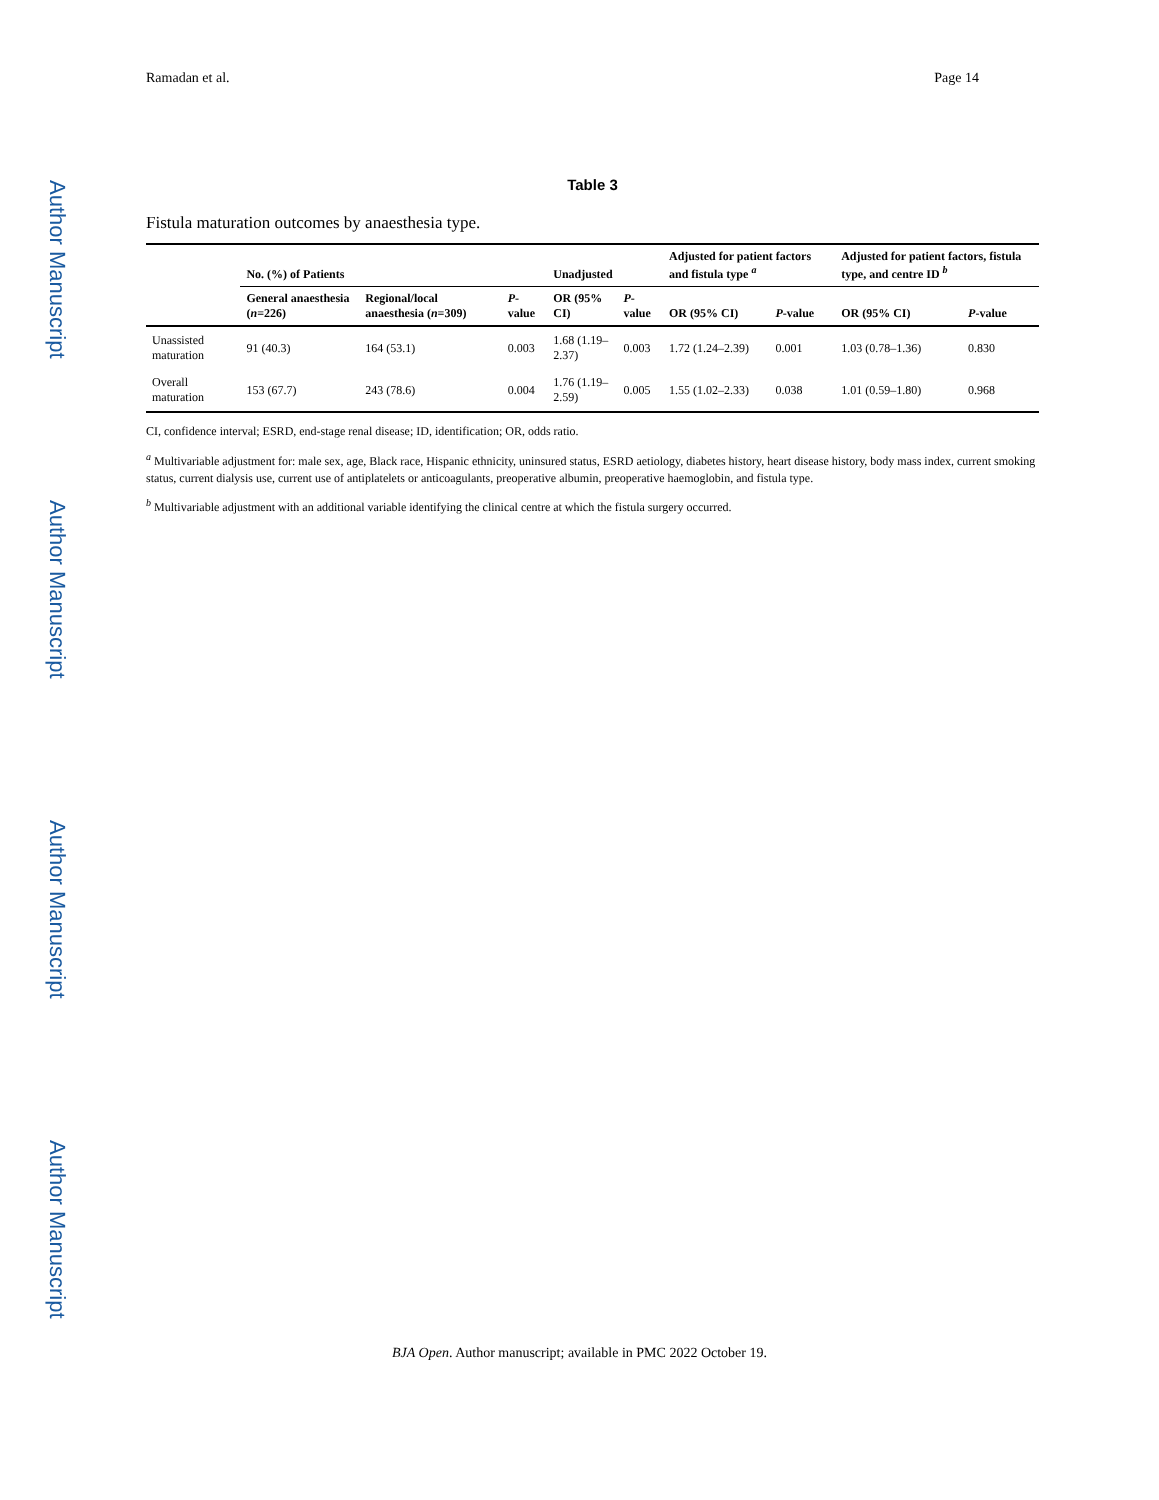Author Manuscript
Author Manuscript
Author Manuscript
Author Manuscript
Ramadan et al. Page 14
Table 3
Fistula maturation outcomes by anaesthesia type.
| | No. (%) of Patients | | | Unadjusted | | Adjusted for patient factors and fistula type <sup>a</sup> | | Adjusted for patient factors, fistula type, and centre ID <sup>b</sup> | |
| --- | --- | --- | --- | --- | --- | --- | --- | --- | --- |
| | General anaesthesia ( n =226) | Regional/local anaesthesia ( n =309) | P -value | OR (95% CI) | P -value | OR (95% CI) | P -value | OR (95% CI) | P -value |
| Unassisted maturation | 91 (40.3) | 164 (53.1) | 0.003 | 1.68 (1.19–2.37) | 0.003 | 1.72 (1.24–2.39) | 0.001 | 1.03 (0.78–1.36) | 0.830 |
| Overall maturation | 153 (67.7) | 243 (78.6) | 0.004 | 1.76 (1.19–2.59) | 0.005 | 1.55 (1.02–2.33) | 0.038 | 1.01 (0.59–1.80) | 0.968 |
CI, confidence interval; ESRD, end-stage renal disease; ID, identification; OR, odds ratio.
<sup>a</sup> Multivariable adjustment for: male sex, age, Black race, Hispanic ethnicity, uninsured status, ESRD aetiology, diabetes history, heart disease history, body mass index, current smoking status, current dialysis use, current use of antiplatelets or anticoagulants, preoperative albumin, preoperative haemoglobin, and fistula type.
<sup>b</sup> Multivariable adjustment with an additional variable identifying the clinical centre at which the fistula surgery occurred.
BJA Open. Author manuscript; available in PMC 2022 October 19.